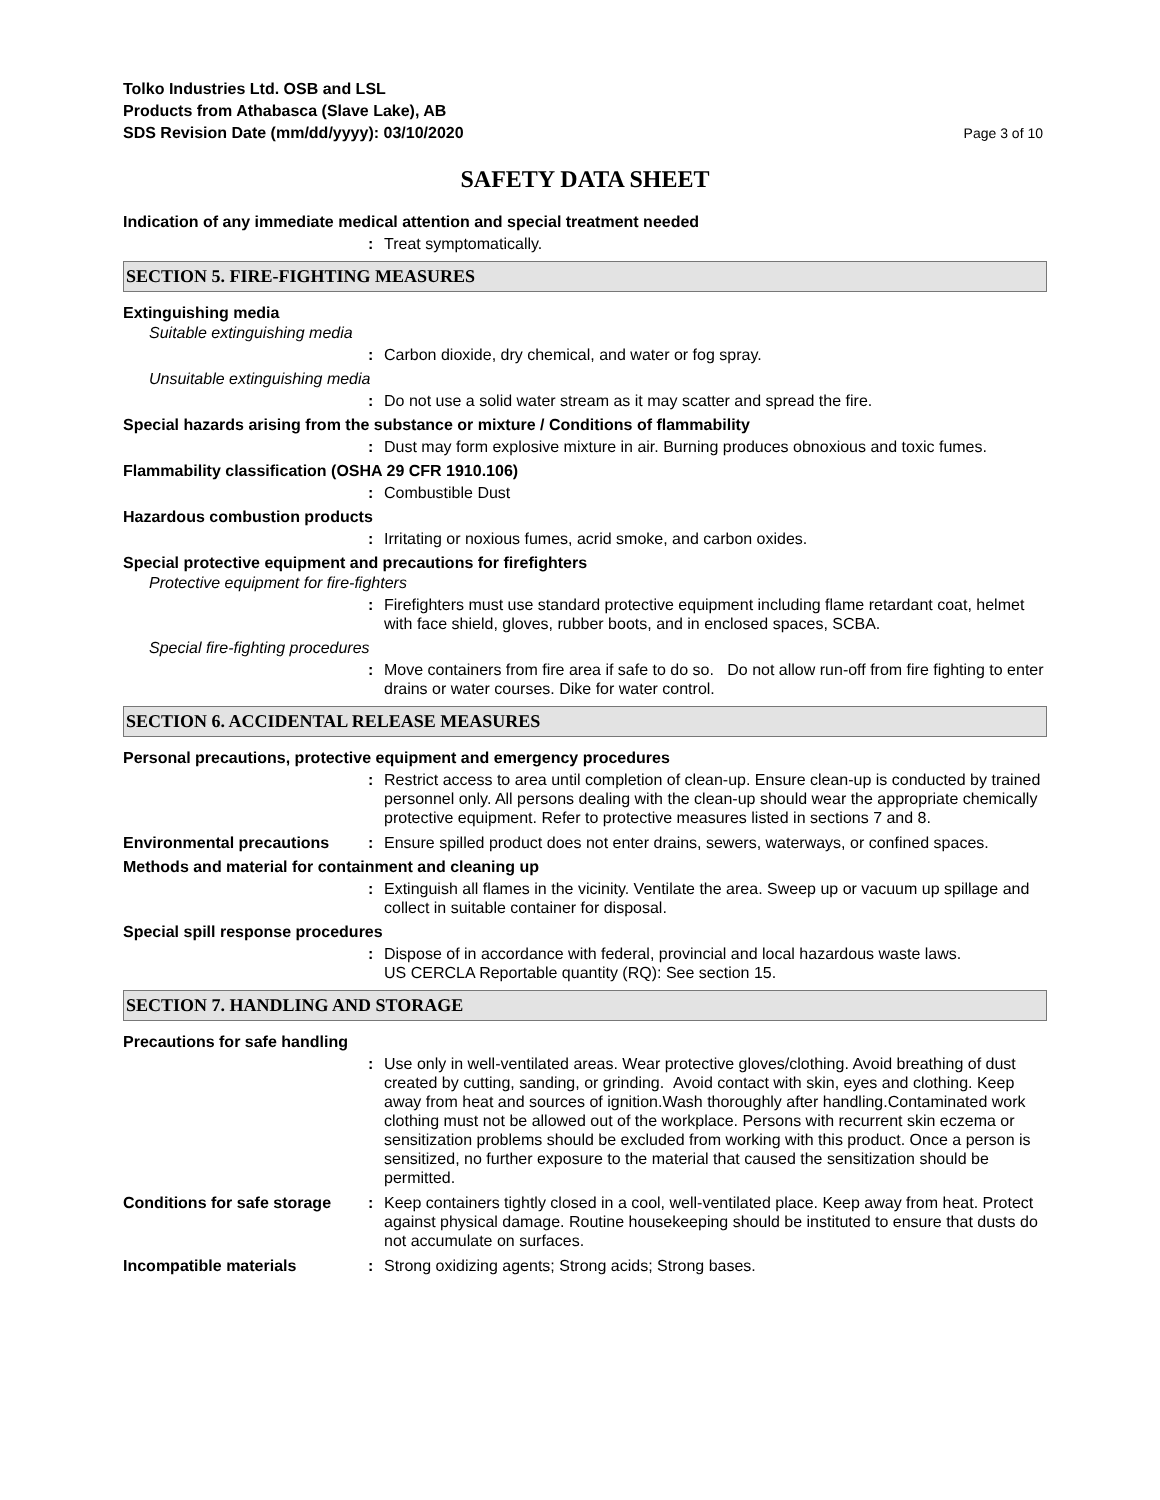Tolko Industries Ltd. OSB and LSL
Products from Athabasca (Slave Lake), AB
SDS Revision Date (mm/dd/yyyy): 03/10/2020
Page 3 of 10
SAFETY DATA SHEET
Indication of any immediate medical attention and special treatment needed
: Treat symptomatically.
SECTION 5. FIRE-FIGHTING MEASURES
Extinguishing media
Suitable extinguishing media
: Carbon dioxide, dry chemical, and water or fog spray.
Unsuitable extinguishing media
: Do not use a solid water stream as it may scatter and spread the fire.
Special hazards arising from the substance or mixture / Conditions of flammability
: Dust may form explosive mixture in air. Burning produces obnoxious and toxic fumes.
Flammability classification (OSHA 29 CFR 1910.106)
: Combustible Dust
Hazardous combustion products
: Irritating or noxious fumes, acrid smoke, and carbon oxides.
Special protective equipment and precautions for firefighters
Protective equipment for fire-fighters
: Firefighters must use standard protective equipment including flame retardant coat, helmet with face shield, gloves, rubber boots, and in enclosed spaces, SCBA.
Special fire-fighting procedures
: Move containers from fire area if safe to do so. Do not allow run-off from fire fighting to enter drains or water courses. Dike for water control.
SECTION 6. ACCIDENTAL RELEASE MEASURES
Personal precautions, protective equipment and emergency procedures
: Restrict access to area until completion of clean-up. Ensure clean-up is conducted by trained personnel only. All persons dealing with the clean-up should wear the appropriate chemically protective equipment. Refer to protective measures listed in sections 7 and 8.
Environmental precautions : Ensure spilled product does not enter drains, sewers, waterways, or confined spaces.
Methods and material for containment and cleaning up
: Extinguish all flames in the vicinity. Ventilate the area. Sweep up or vacuum up spillage and collect in suitable container for disposal.
Special spill response procedures
: Dispose of in accordance with federal, provincial and local hazardous waste laws.
US CERCLA Reportable quantity (RQ): See section 15.
SECTION 7. HANDLING AND STORAGE
Precautions for safe handling
: Use only in well-ventilated areas. Wear protective gloves/clothing. Avoid breathing of dust created by cutting, sanding, or grinding. Avoid contact with skin, eyes and clothing. Keep away from heat and sources of ignition.Wash thoroughly after handling.Contaminated work clothing must not be allowed out of the workplace. Persons with recurrent skin eczema or sensitization problems should be excluded from working with this product. Once a person is sensitized, no further exposure to the material that caused the sensitization should be permitted.
Conditions for safe storage
: Keep containers tightly closed in a cool, well-ventilated place. Keep away from heat. Protect against physical damage. Routine housekeeping should be instituted to ensure that dusts do not accumulate on surfaces.
Incompatible materials : Strong oxidizing agents; Strong acids; Strong bases.